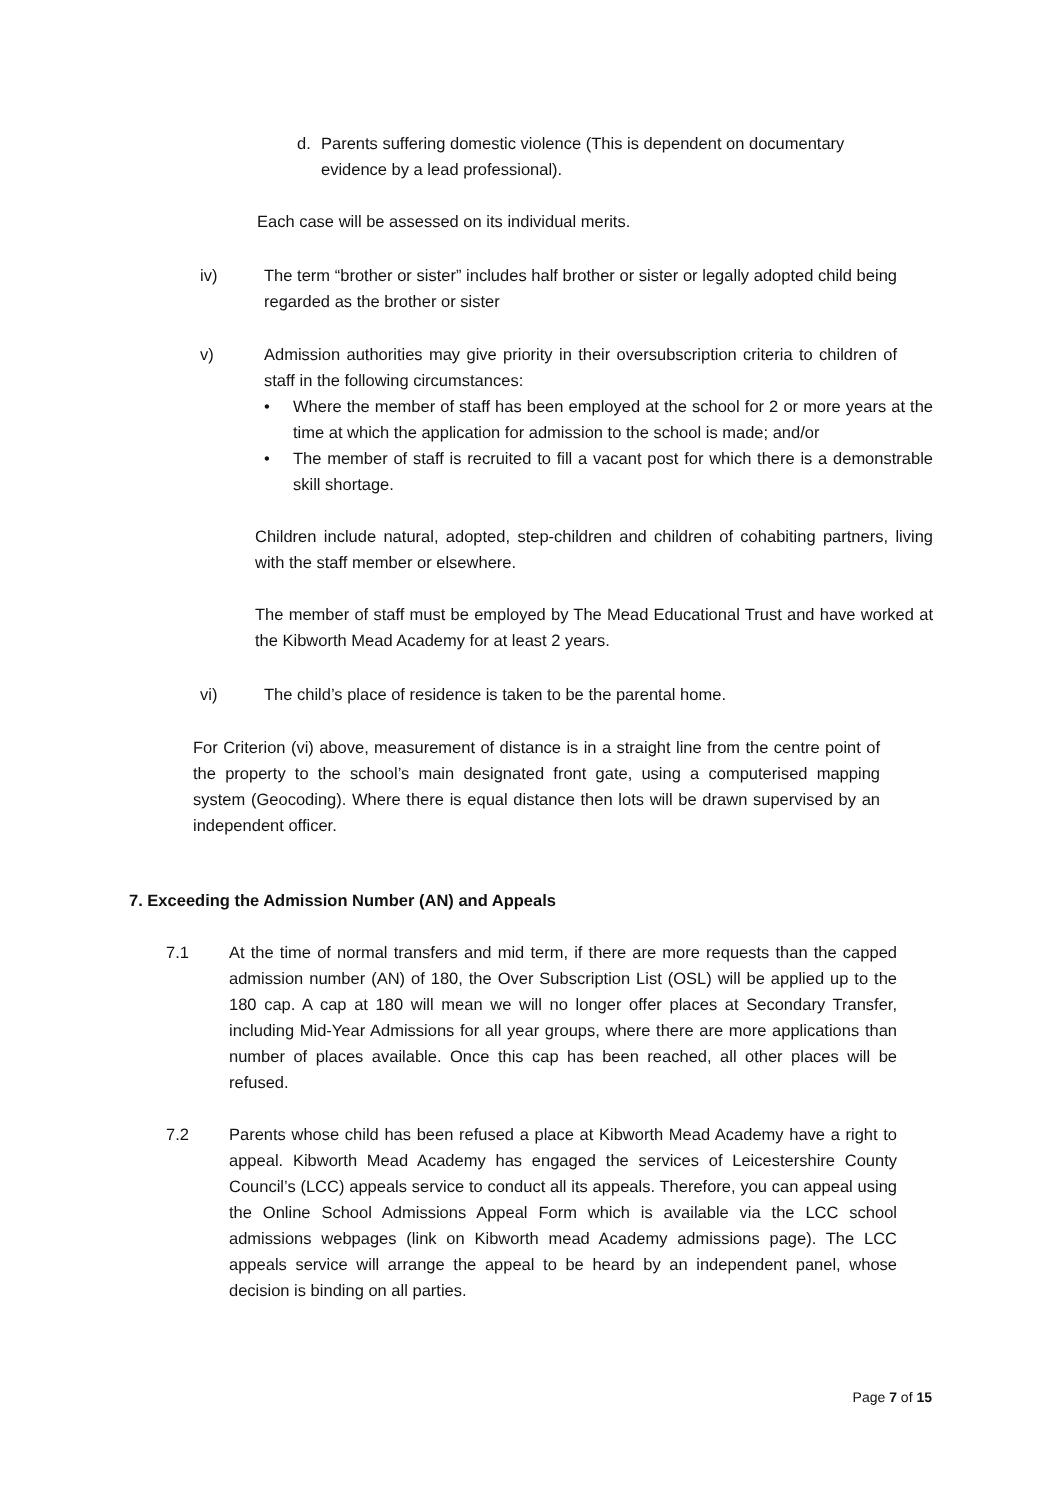d. Parents suffering domestic violence (This is dependent on documentary evidence by a lead professional).
Each case will be assessed on its individual merits.
iv) The term “brother or sister” includes half brother or sister or legally adopted child being regarded as the brother or sister
v) Admission authorities may give priority in their oversubscription criteria to children of staff in the following circumstances:
• Where the member of staff has been employed at the school for 2 or more years at the time at which the application for admission to the school is made; and/or
• The member of staff is recruited to fill a vacant post for which there is a demonstrable skill shortage.
Children include natural, adopted, step-children and children of cohabiting partners, living with the staff member or elsewhere.
The member of staff must be employed by The Mead Educational Trust and have worked at the Kibworth Mead Academy for at least 2 years.
vi) The child’s place of residence is taken to be the parental home.
For Criterion (vi) above, measurement of distance is in a straight line from the centre point of the property to the school’s main designated front gate, using a computerised mapping system (Geocoding). Where there is equal distance then lots will be drawn supervised by an independent officer.
7. Exceeding the Admission Number (AN) and Appeals
7.1 At the time of normal transfers and mid term, if there are more requests than the capped admission number (AN) of 180, the Over Subscription List (OSL) will be applied up to the 180 cap. A cap at 180 will mean we will no longer offer places at Secondary Transfer, including Mid-Year Admissions for all year groups, where there are more applications than number of places available. Once this cap has been reached, all other places will be refused.
7.2 Parents whose child has been refused a place at Kibworth Mead Academy have a right to appeal. Kibworth Mead Academy has engaged the services of Leicestershire County Council’s (LCC) appeals service to conduct all its appeals. Therefore, you can appeal using the Online School Admissions Appeal Form which is available via the LCC school admissions webpages (link on Kibworth mead Academy admissions page). The LCC appeals service will arrange the appeal to be heard by an independent panel, whose decision is binding on all parties.
Page 7 of 15